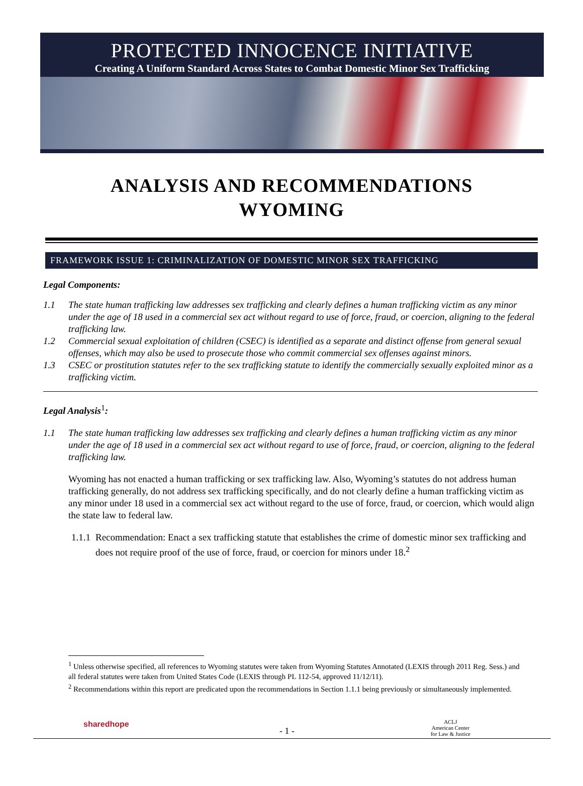PROTECTED INNOCENCE INITIATIVE
Creating A Uniform Standard Across States to Combat Domestic Minor Sex Trafficking
ANALYSIS AND RECOMMENDATIONS
WYOMING
FRAMEWORK ISSUE 1: CRIMINALIZATION OF DOMESTIC MINOR SEX TRAFFICKING
Legal Components:
1.1 The state human trafficking law addresses sex trafficking and clearly defines a human trafficking victim as any minor under the age of 18 used in a commercial sex act without regard to use of force, fraud, or coercion, aligning to the federal trafficking law.
1.2 Commercial sexual exploitation of children (CSEC) is identified as a separate and distinct offense from general sexual offenses, which may also be used to prosecute those who commit commercial sex offenses against minors.
1.3 CSEC or prostitution statutes refer to the sex trafficking statute to identify the commercially sexually exploited minor as a trafficking victim.
Legal Analysis<sup>1</sup>:
1.1 The state human trafficking law addresses sex trafficking and clearly defines a human trafficking victim as any minor under the age of 18 used in a commercial sex act without regard to use of force, fraud, or coercion, aligning to the federal trafficking law.
Wyoming has not enacted a human trafficking or sex trafficking law. Also, Wyoming’s statutes do not address human trafficking generally, do not address sex trafficking specifically, and do not clearly define a human trafficking victim as any minor under 18 used in a commercial sex act without regard to the use of force, fraud, or coercion, which would align the state law to federal law.
1.1.1 Recommendation: Enact a sex trafficking statute that establishes the crime of domestic minor sex trafficking and does not require proof of the use of force, fraud, or coercion for minors under 18.<sup>2</sup>
<sup>1</sup> Unless otherwise specified, all references to Wyoming statutes were taken from Wyoming Statutes Annotated (LEXIS through 2011 Reg. Sess.) and all federal statutes were taken from United States Code (LEXIS through PL 112-54, approved 11/12/11).
<sup>2</sup> Recommendations within this report are predicated upon the recommendations in Section 1.1.1 being previously or simultaneously implemented.
sharedhope
- 1 -
ACLJ
American Center
for Law & Justice